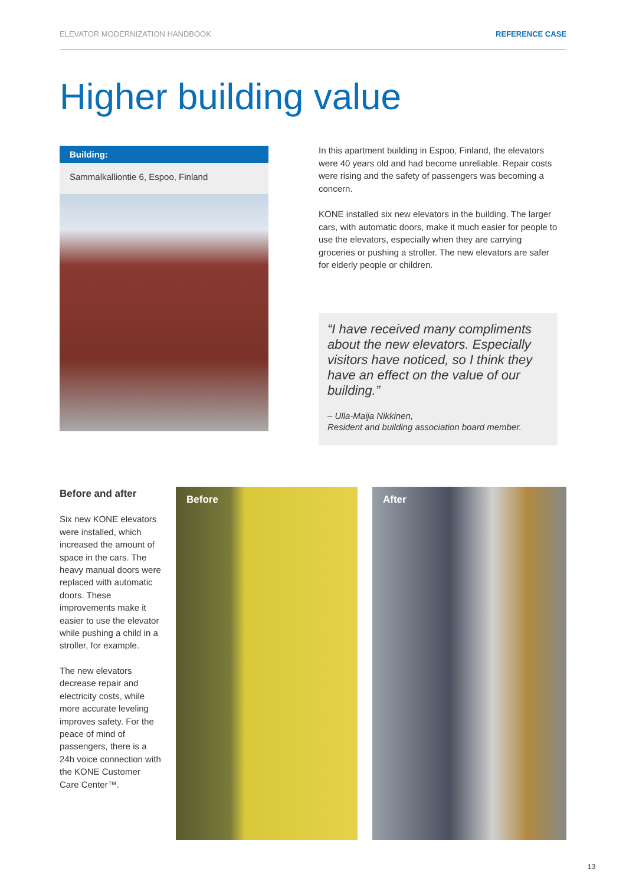ELEVATOR MODERNIZATION HANDBOOK REFERENCE CASE
Higher building value
Building:
Sammalkalliontie 6, Espoo, Finland
In this apartment building in Espoo, Finland, the elevators were 40 years old and had become unreliable. Repair costs were rising and the safety of passengers was becoming a concern.
KONE installed six new elevators in the building. The larger cars, with automatic doors, make it much easier for people to use the elevators, especially when they are carrying groceries or pushing a stroller. The new elevators are safer for elderly people or children.
“I have received many compliments about the new elevators. Especially visitors have noticed, so I think they have an effect on the value of our building.”
– Ulla-Maija Nikkinen,
Resident and building association board member.
Before and after
Six new KONE elevators were installed, which increased the amount of space in the cars. The heavy manual doors were replaced with automatic doors. These improvements make it easier to use the elevator while pushing a child in a stroller, for example.
The new elevators decrease repair and electricity costs, while more accurate leveling improves safety. For the peace of mind of passengers, there is a 24h voice connection with the KONE Customer Care Center™.
Before After
13